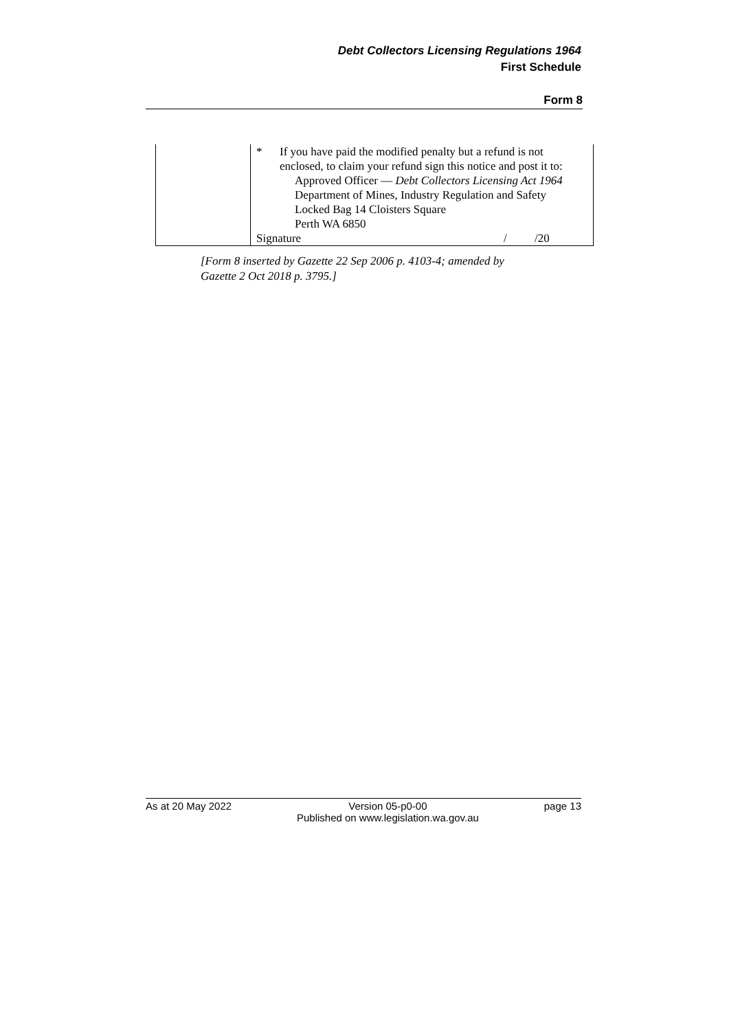Debt Collectors Licensing Regulations 1964
First Schedule
Form 8
| | * If you have paid the modified penalty but a refund is not enclosed, to claim your refund sign this notice and post it to: Approved Officer — Debt Collectors Licensing Act 1964 Department of Mines, Industry Regulation and Safety Locked Bag 14 Cloisters Square Perth WA 6850 Signature / /20 |
[Form 8 inserted by Gazette 22 Sep 2006 p. 4103-4; amended by
Gazette 2 Oct 2018 p. 3795.]
As at 20 May 2022 Version 05-p0-00
Published on www.legislation.wa.gov.au page 13